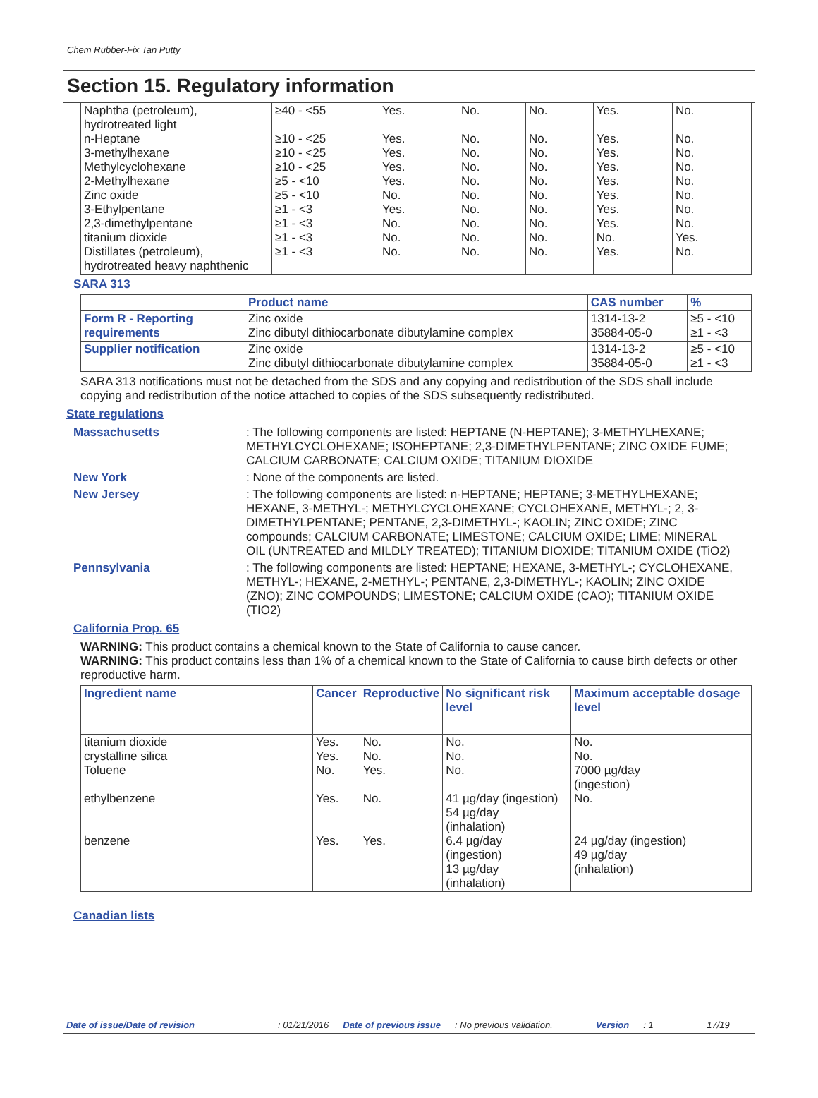Chem Rubber-Fix Tan Putty
Section 15. Regulatory information
| Naphtha (petroleum), hydrotreated light n-Heptane 3-methylhexane Methylcyclohexane 2-Methylhexane Zinc oxide 3-Ethylpentane 2,3-dimethylpentane titanium dioxide Distillates (petroleum), hydrotreated heavy naphthenic | ≥40 - <55 ≥10 - <25 ≥10 - <25 ≥10 - <25 ≥5 - <10 ≥5 - <10 ≥1 - <3 ≥1 - <3 ≥1 - <3 ≥1 - <3 | Yes. Yes. Yes. Yes. Yes. No. Yes. No. No. No. | No. No. No. No. No. No. No. No. No. No. | No. No. No. No. No. No. No. No. No. No. | Yes. Yes. Yes. Yes. Yes. Yes. Yes. Yes. No. Yes. | No. No. No. No. No. No. No. No. Yes. No. |
SARA 313
| | Product name | CAS number | % |
| --- | --- | --- | --- |
| Form R - Reporting requirements | Zinc oxide Zinc dibutyl dithiocarbonate dibutylamine complex | 1314-13-2 35884-05-0 | ≥5 - <10 ≥1 - <3 |
| Supplier notification | Zinc oxide Zinc dibutyl dithiocarbonate dibutylamine complex | 1314-13-2 35884-05-0 | ≥5 - <10 ≥1 - <3 |
SARA 313 notifications must not be detached from the SDS and any copying and redistribution of the SDS shall include copying and redistribution of the notice attached to copies of the SDS subsequently redistributed.
State regulations
Massachusetts : The following components are listed: HEPTANE (N-HEPTANE); 3-METHYLHEXANE; METHYLCYCLOHEXANE; ISOHEPTANE; 2,3-DIMETHYLPENTANE; ZINC OXIDE FUME; CALCIUM CARBONATE; CALCIUM OXIDE; TITANIUM DIOXIDE
New York : None of the components are listed.
New Jersey : The following components are listed: n-HEPTANE; HEPTANE; 3-METHYLHEXANE; HEXANE, 3-METHYL-; METHYLCYCLOHEXANE; CYCLOHEXANE, METHYL-; 2, 3-DIMETHYLPENTANE; PENTANE, 2,3-DIMETHYL-; KAOLIN; ZINC OXIDE; ZINC compounds; CALCIUM CARBONATE; LIMESTONE; CALCIUM OXIDE; LIME; MINERAL OIL (UNTREATED and MILDLY TREATED); TITANIUM DIOXIDE; TITANIUM OXIDE (TiO2)
Pennsylvania : The following components are listed: HEPTANE; HEXANE, 3-METHYL-; CYCLOHEXANE, METHYL-; HEXANE, 2-METHYL-; PENTANE, 2,3-DIMETHYL-; KAOLIN; ZINC OXIDE (ZNO); ZINC COMPOUNDS; LIMESTONE; CALCIUM OXIDE (CAO); TITANIUM OXIDE (TIO2)
California Prop. 65
WARNING: This product contains a chemical known to the State of California to cause cancer.
WARNING: This product contains less than 1% of a chemical known to the State of California to cause birth defects or other reproductive harm.
| Ingredient name | Cancer | Reproductive | No significant risk level | Maximum acceptable dosage level |
| --- | --- | --- | --- | --- |
| titanium dioxide crystalline silica Toluene ethylbenzene benzene | Yes. Yes. No. Yes. Yes. | No. No. Yes. No. Yes. | No. No. No. 41 µg/day (ingestion) 54 µg/day (inhalation) 6.4 µg/day (ingestion) 13 µg/day (inhalation) | No. No. 7000 µg/day (ingestion) No. 24 µg/day (ingestion) 49 µg/day (inhalation) |
Canadian lists
Date of issue/Date of revision: 01/21/2016 Date of previous issue: No previous validation. Version: 1 17/19